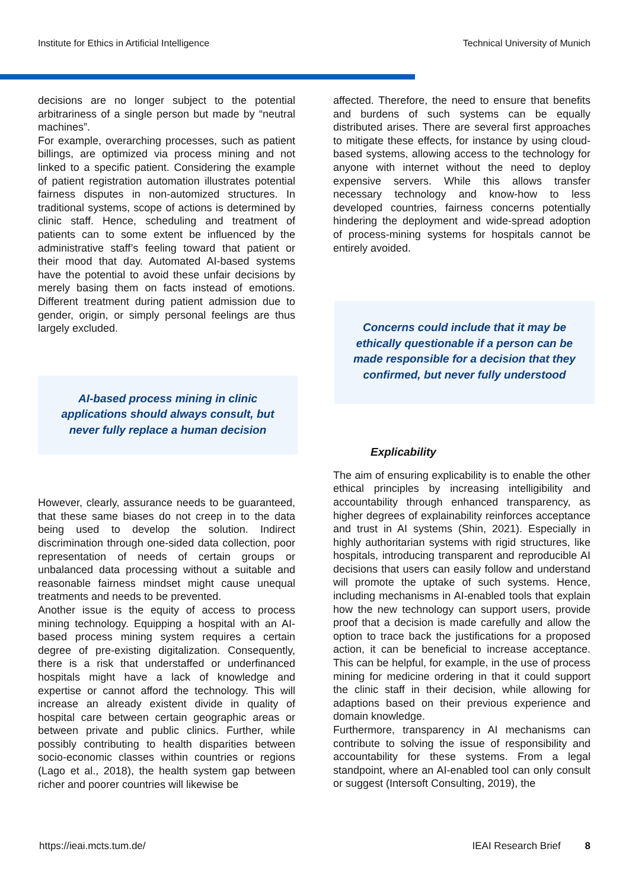Institute for Ethics in Artificial Intelligence Technical University of Munich
decisions are no longer subject to the potential arbitrariness of a single person but made by “neutral machines”.
For example, overarching processes, such as patient billings, are optimized via process mining and not linked to a specific patient. Considering the example of patient registration automation illustrates potential fairness disputes in non-automized structures. In traditional systems, scope of actions is determined by clinic staff. Hence, scheduling and treatment of patients can to some extent be influenced by the administrative staff’s feeling toward that patient or their mood that day. Automated AI-based systems have the potential to avoid these unfair decisions by merely basing them on facts instead of emotions. Different treatment during patient admission due to gender, origin, or simply personal feelings are thus largely excluded.
AI-based process mining in clinic
applications should always consult, but
never fully replace a human decision
However, clearly, assurance needs to be guaranteed, that these same biases do not creep in to the data being used to develop the solution. Indirect discrimination through one-sided data collection, poor representation of needs of certain groups or unbalanced data processing without a suitable and reasonable fairness mindset might cause unequal treatments and needs to be prevented.
Another issue is the equity of access to process mining technology. Equipping a hospital with an AI-based process mining system requires a certain degree of pre-existing digitalization. Consequently, there is a risk that understaffed or underfinanced hospitals might have a lack of knowledge and expertise or cannot afford the technology. This will increase an already existent divide in quality of hospital care between certain geographic areas or between private and public clinics. Further, while possibly contributing to health disparities between socio-economic classes within countries or regions (Lago et al., 2018), the health system gap between richer and poorer countries will likewise be
affected. Therefore, the need to ensure that benefits and burdens of such systems can be equally distributed arises. There are several first approaches to mitigate these effects, for instance by using cloud-based systems, allowing access to the technology for anyone with internet without the need to deploy expensive servers. While this allows transfer necessary technology and know-how to less developed countries, fairness concerns potentially hindering the deployment and wide-spread adoption of process-mining systems for hospitals cannot be entirely avoided.
Concerns could include that it may be ethically questionable if a person can be made responsible for a decision that they confirmed, but never fully understood
Explicability
The aim of ensuring explicability is to enable the other ethical principles by increasing intelligibility and accountability through enhanced transparency, as higher degrees of explainability reinforces acceptance and trust in AI systems (Shin, 2021). Especially in highly authoritarian systems with rigid structures, like hospitals, introducing transparent and reproducible AI decisions that users can easily follow and understand will promote the uptake of such systems. Hence, including mechanisms in AI-enabled tools that explain how the new technology can support users, provide proof that a decision is made carefully and allow the option to trace back the justifications for a proposed action, it can be beneficial to increase acceptance. This can be helpful, for example, in the use of process mining for medicine ordering in that it could support the clinic staff in their decision, while allowing for adaptions based on their previous experience and domain knowledge.
Furthermore, transparency in AI mechanisms can contribute to solving the issue of responsibility and accountability for these systems. From a legal standpoint, where an AI-enabled tool can only consult or suggest (Intersoft Consulting, 2019), the
https://ieai.mcts.tum.de/ IEAI Research Brief 8